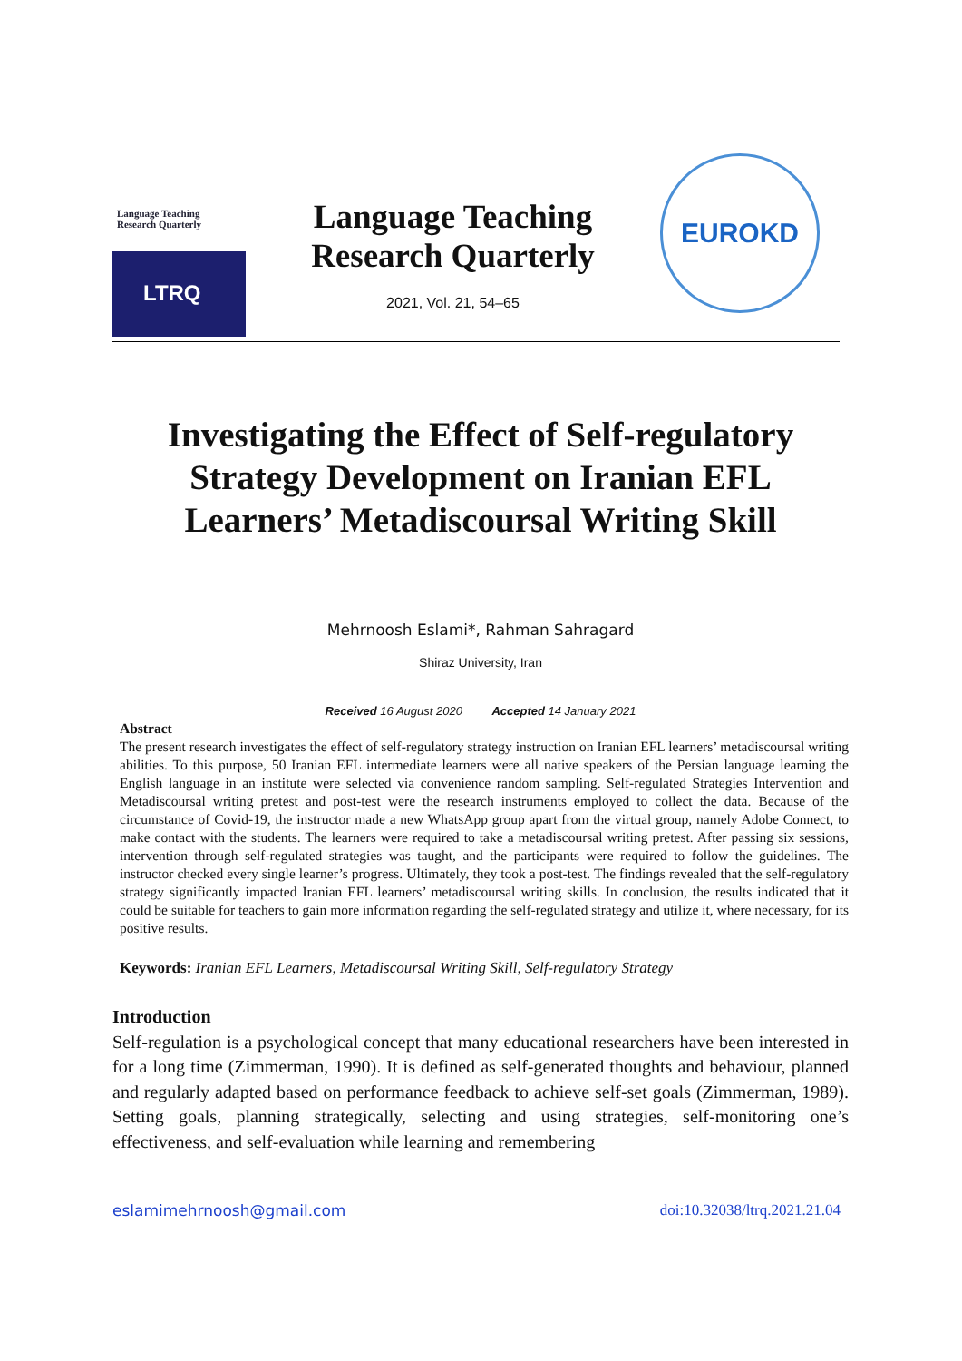Language Teaching
Research Quarterly
LTRQ
Language Teaching
Research Quarterly
2021, Vol. 21, 54–65
EUROKD
Investigating the Effect of Self-regulatory Strategy Development on Iranian EFL Learners’ Metadiscoursal Writing Skill
Mehrnoosh Eslami*, Rahman Sahragard
Shiraz University, Iran
Received 16 August 2020 Accepted 14 January 2021
Abstract
The present research investigates the effect of self-regulatory strategy instruction on Iranian EFL learners’ metadiscoursal writing abilities. To this purpose, 50 Iranian EFL intermediate learners were all native speakers of the Persian language learning the English language in an institute were selected via convenience random sampling. Self-regulated Strategies Intervention and Metadiscoursal writing pretest and post-test were the research instruments employed to collect the data. Because of the circumstance of Covid-19, the instructor made a new WhatsApp group apart from the virtual group, namely Adobe Connect, to make contact with the students. The learners were required to take a metadiscoursal writing pretest. After passing six sessions, intervention through self-regulated strategies was taught, and the participants were required to follow the guidelines. The instructor checked every single learner’s progress. Ultimately, they took a post-test. The findings revealed that the self-regulatory strategy significantly impacted Iranian EFL learners’ metadiscoursal writing skills. In conclusion, the results indicated that it could be suitable for teachers to gain more information regarding the self-regulated strategy and utilize it, where necessary, for its positive results.
Keywords: Iranian EFL Learners, Metadiscoursal Writing Skill, Self-regulatory Strategy
Introduction
Self-regulation is a psychological concept that many educational researchers have been interested in for a long time (Zimmerman, 1990). It is defined as self-generated thoughts and behaviour, planned and regularly adapted based on performance feedback to achieve self-set goals (Zimmerman, 1989). Setting goals, planning strategically, selecting and using strategies, self-monitoring one’s effectiveness, and self-evaluation while learning and remembering
eslamimehrnoosh@gmail.com doi:10.32038/ltrq.2021.21.04